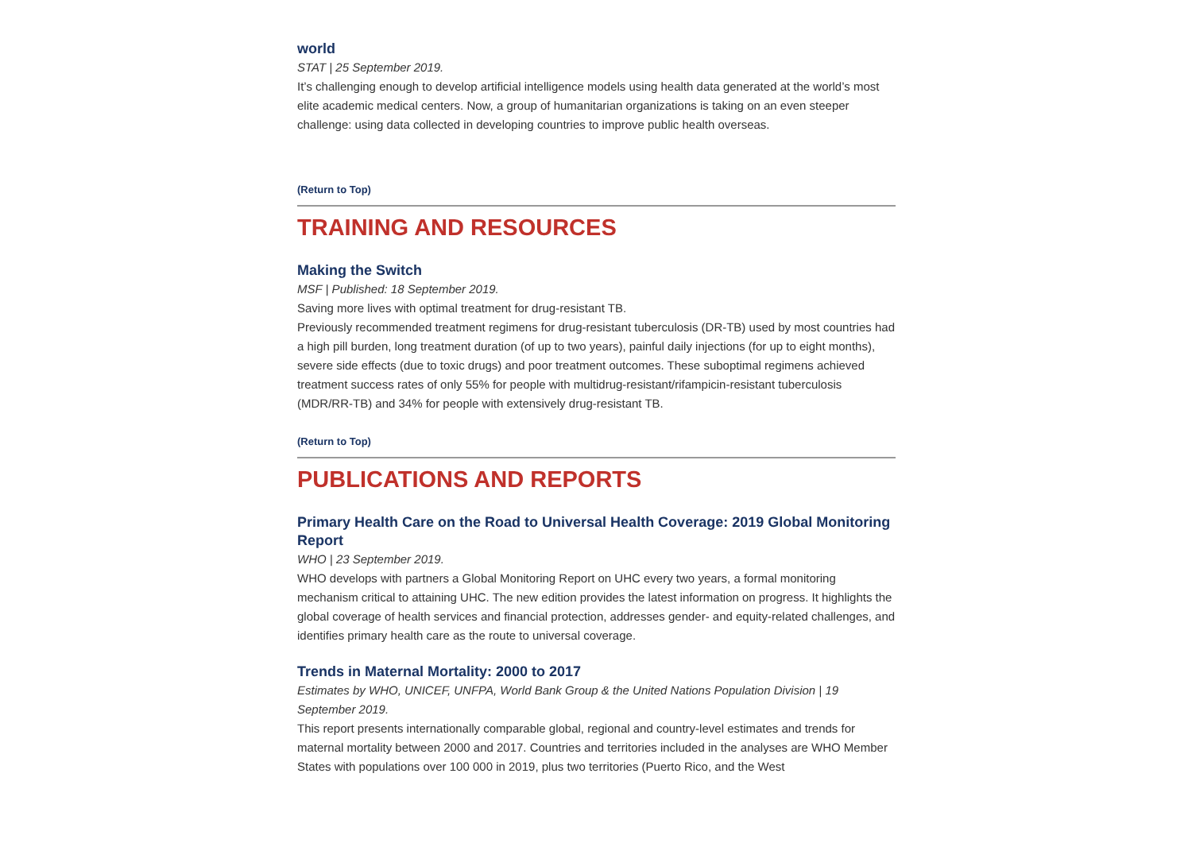world
STAT | 25 September 2019.
It’s challenging enough to develop artificial intelligence models using health data generated at the world’s most elite academic medical centers. Now, a group of humanitarian organizations is taking on an even steeper challenge: using data collected in developing countries to improve public health overseas.
(Return to Top)
TRAINING AND RESOURCES
Making the Switch
MSF | Published: 18 September 2019.
Saving more lives with optimal treatment for drug-resistant TB.
Previously recommended treatment regimens for drug-resistant tuberculosis (DR-TB) used by most countries had a high pill burden, long treatment duration (of up to two years), painful daily injections (for up to eight months), severe side effects (due to toxic drugs) and poor treatment outcomes. These suboptimal regimens achieved treatment success rates of only 55% for people with multidrug-resistant/rifampicin-resistant tuberculosis (MDR/RR-TB) and 34% for people with extensively drug-resistant TB.
(Return to Top)
PUBLICATIONS AND REPORTS
Primary Health Care on the Road to Universal Health Coverage: 2019 Global Monitoring Report
WHO | 23 September 2019.
WHO develops with partners a Global Monitoring Report on UHC every two years, a formal monitoring mechanism critical to attaining UHC. The new edition provides the latest information on progress. It highlights the global coverage of health services and financial protection, addresses gender- and equity-related challenges, and identifies primary health care as the route to universal coverage.
Trends in Maternal Mortality: 2000 to 2017
Estimates by WHO, UNICEF, UNFPA, World Bank Group & the United Nations Population Division | 19 September 2019.
This report presents internationally comparable global, regional and country-level estimates and trends for maternal mortality between 2000 and 2017. Countries and territories included in the analyses are WHO Member States with populations over 100 000 in 2019, plus two territories (Puerto Rico, and the West